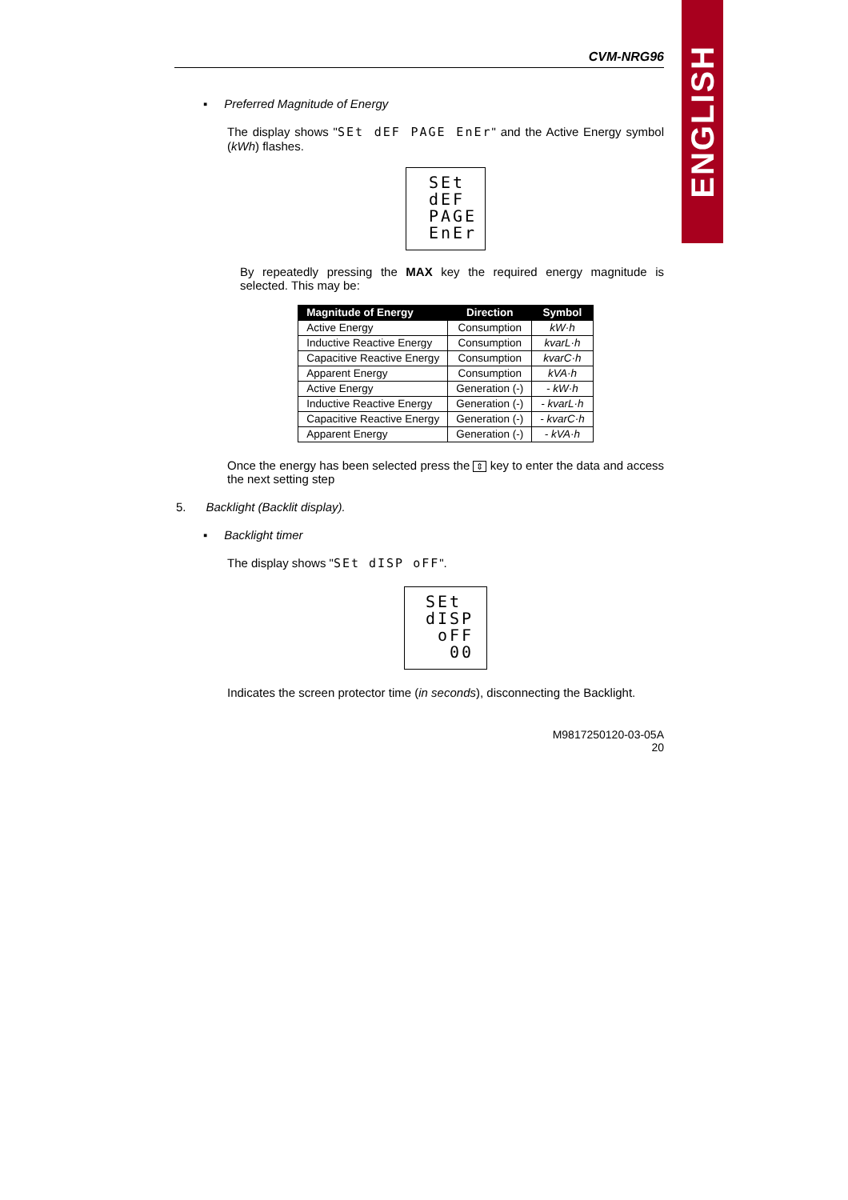ENGLISH
CVM-NRG96
▪ Preferred Magnitude of Energy
The display shows "SEt dEF PAGE EnEr" and the Active Energy symbol (kWh) flashes.
SEt
dEF
PAGE
EnEr
By repeatedly pressing the MAX key the required energy magnitude is selected. This may be:
| Magnitude of Energy | Direction | Symbol |
| --- | --- | --- |
| Active Energy | Consumption | kW·h |
| Inductive Reactive Energy | Consumption | kvarL·h |
| Capacitive Reactive Energy | Consumption | kvarC·h |
| Apparent Energy | Consumption | kVA·h |
| Active Energy | Generation (-) | - kW·h |
| Inductive Reactive Energy | Generation (-) | - kvarL·h |
| Capacitive Reactive Energy | Generation (-) | - kvarC·h |
| Apparent Energy | Generation (-) | - kVA·h |
Once the energy has been selected press the ⇕ key to enter the data and access the next setting step
5. Backlight (Backlit display).
▪ Backlight timer
The display shows "SEt dISP oFF".
SEt
dISP
oFF
00
Indicates the screen protector time (in seconds), disconnecting the Backlight.
M9817250120-03-05A
20